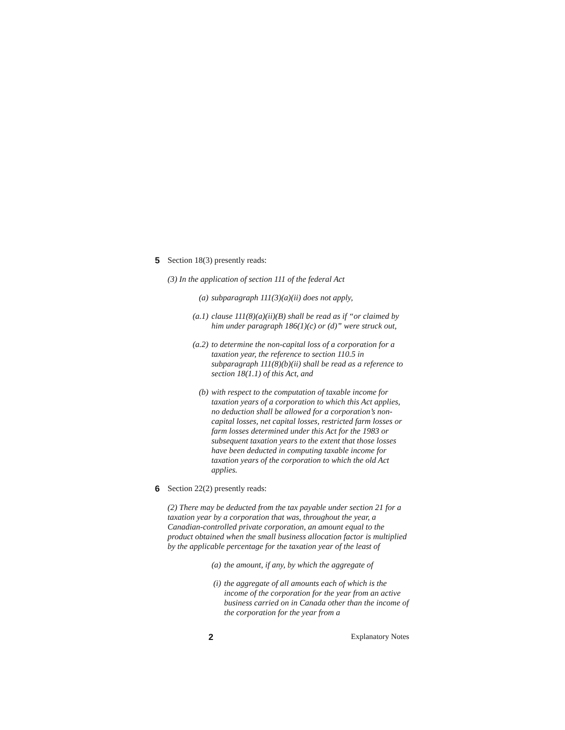5 Section 18(3) presently reads:
(3) In the application of section 111 of the federal Act
(a) subparagraph 111(3)(a)(ii) does not apply,
(a.1) clause 111(8)(a)(ii)(B) shall be read as if “or claimed by him under paragraph 186(1)(c) or (d)” were struck out,
(a.2) to determine the non-capital loss of a corporation for a taxation year, the reference to section 110.5 in subparagraph 111(8)(b)(ii) shall be read as a reference to section 18(1.1) of this Act, and
(b) with respect to the computation of taxable income for taxation years of a corporation to which this Act applies, no deduction shall be allowed for a corporation’s non-capital losses, net capital losses, restricted farm losses or farm losses determined under this Act for the 1983 or subsequent taxation years to the extent that those losses have been deducted in computing taxable income for taxation years of the corporation to which the old Act applies.
6 Section 22(2) presently reads:
(2) There may be deducted from the tax payable under section 21 for a taxation year by a corporation that was, throughout the year, a Canadian-controlled private corporation, an amount equal to the product obtained when the small business allocation factor is multiplied by the applicable percentage for the taxation year of the least of
(a) the amount, if any, by which the aggregate of
(i) the aggregate of all amounts each of which is the income of the corporation for the year from an active business carried on in Canada other than the income of the corporation for the year from a
2 Explanatory Notes